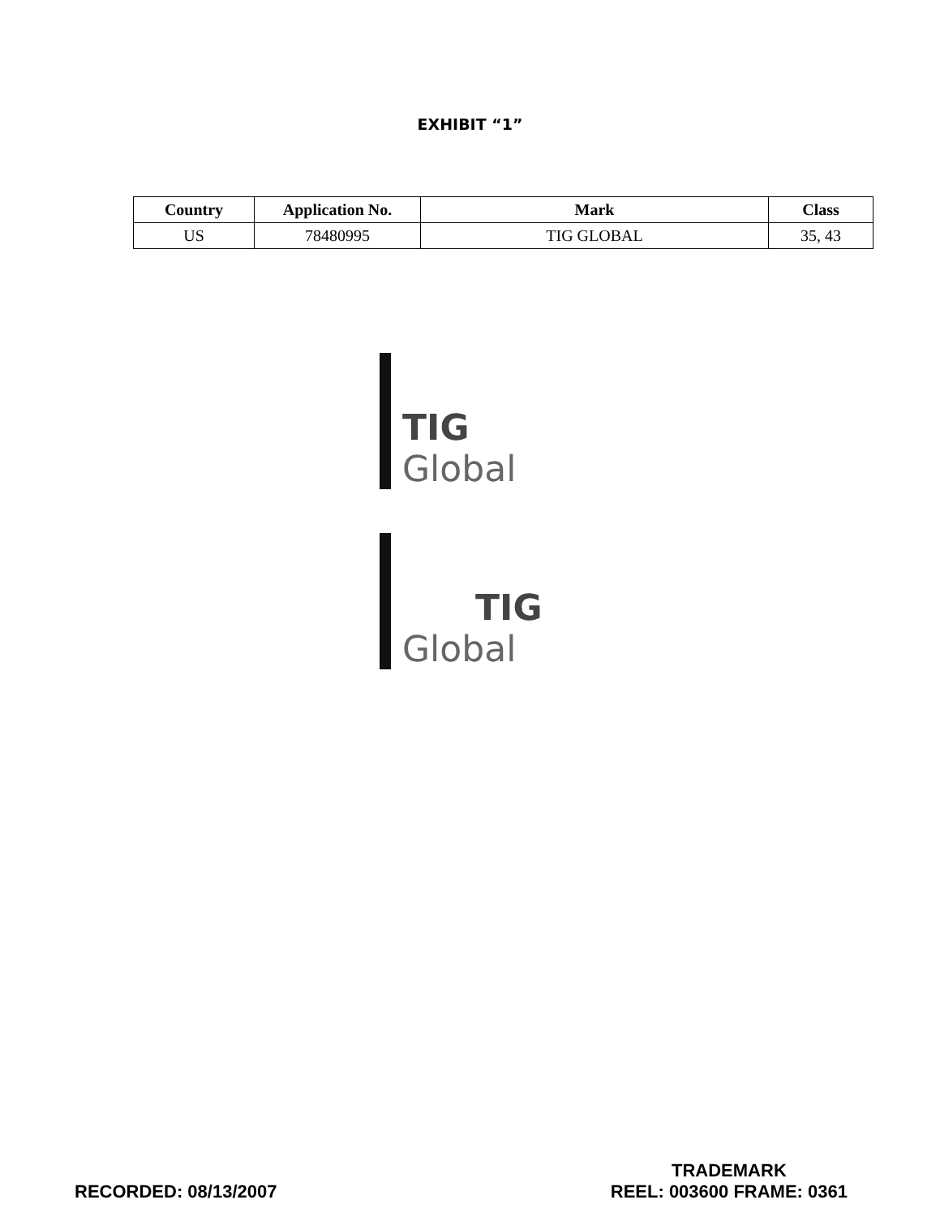EXHIBIT “1”
| Country | Application No. | Mark | Class |
| --- | --- | --- | --- |
| US | 78480995 | TIG GLOBAL | 35, 43 |
TIG
Global
TIG
Global
RECORDED: 08/13/2007
TRADEMARK
REEL: 003600 FRAME: 0361